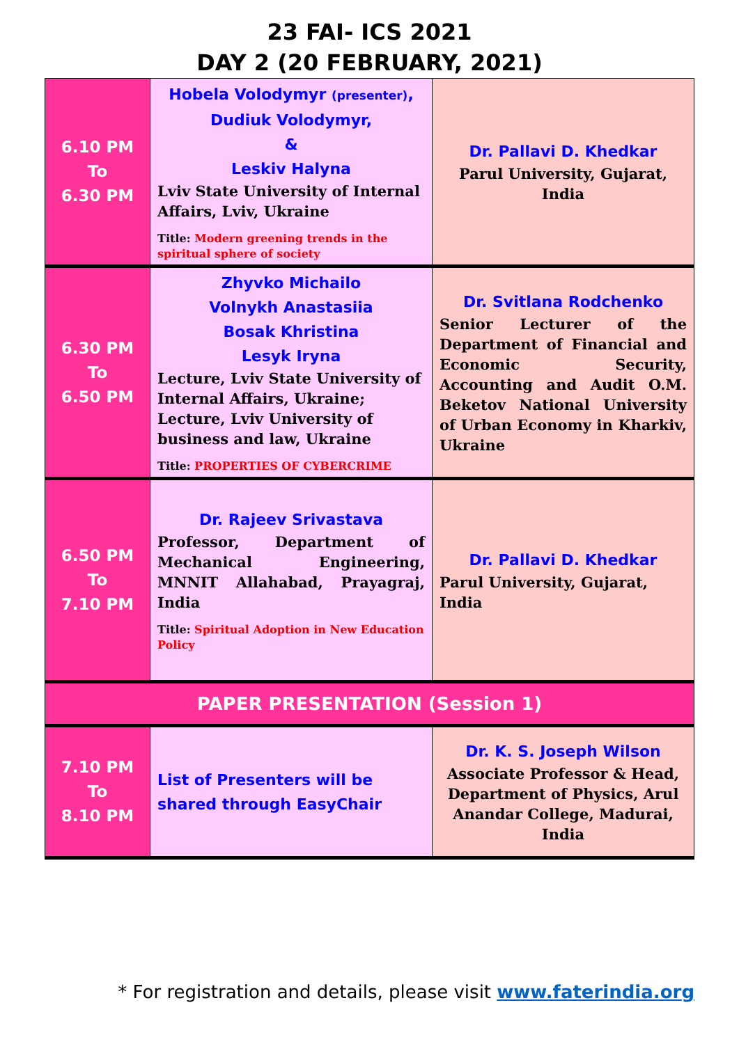23 FAI- ICS 2021
DAY 2 (20 FEBRUARY, 2021)
| 6.10 PM To 6.30 PM | Hobela Volodymyr (presenter) , Dudiuk Volodymyr, & Leskiv Halyna Lviv State University of Internal Affairs, Lviv, Ukraine Title: Modern greening trends in the spiritual sphere of society | Dr. Pallavi D. Khedkar Parul University, Gujarat, India |
| 6.30 PM To 6.50 PM | Zhyvko Michailo Volnykh Anastasiia Bosak Khristina Lesyk Iryna Lecture, Lviv State University of Internal Affairs, Ukraine; Lecture, Lviv University of business and law, Ukraine Title: PROPERTIES OF CYBERCRIME | Dr. Svitlana Rodchenko Senior Lecturer of the Department of Financial and Economic Security, Accounting and Audit O.M. Beketov National University of Urban Economy in Kharkiv, Ukraine |
| 6.50 PM To 7.10 PM | Dr. Rajeev Srivastava Professor, Department of Mechanical Engineering, MNNIT Allahabad, Prayagraj, India Title: Spiritual Adoption in New Education Policy | Dr. Pallavi D. Khedkar Parul University, Gujarat, India |
| PAPER PRESENTATION (Session 1) | | |
| 7.10 PM To 8.10 PM | List of Presenters will be shared through EasyChair | Dr. K. S. Joseph Wilson Associate Professor & Head, Department of Physics, Arul Anandar College, Madurai, India |
* For registration and details, please visit www.faterindia.org